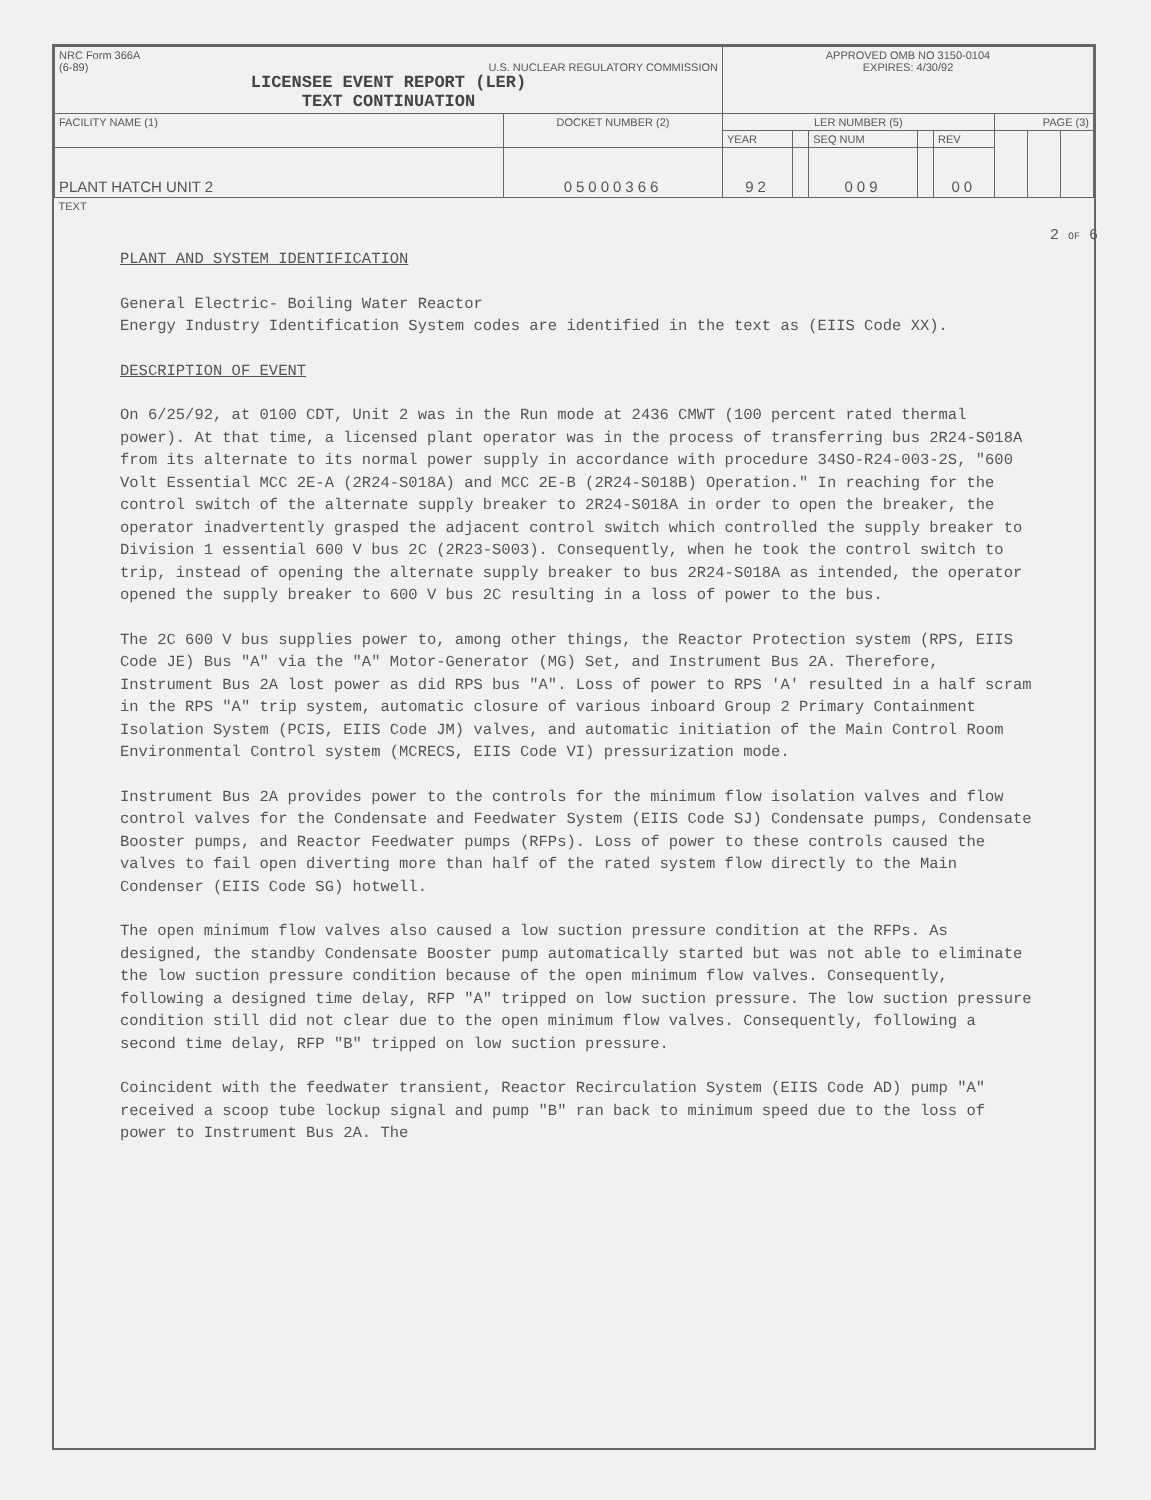| NRC Form 366A (6-89) U.S. NUCLEAR REGULATORY COMMISSION LICENSEE EVENT REPORT (LER) TEXT CONTINUATION | | APPROVED OMB NO 3150-0104 EXPIRES: 4/30/92 | | | | | | | |
| FACILITY NAME (1) | DOCKET NUMBER (2) | LER NUMBER (5) | | | | | PAGE (3) | | |
| | | YEAR | | SEQ NUM | | REV | | | |
| PLANT HATCH UNIT 2 | 05000366 | 92 | | 009 | | 00 | | | |
| TEXT | | | | | | | | | |
PLANT AND SYSTEM IDENTIFICATION
General Electric- Boiling Water Reactor
Energy Industry Identification System codes are identified in the text as (EIIS Code XX).
DESCRIPTION OF EVENT
On 6/25/92, at 0100 CDT, Unit 2 was in the Run mode at 2436 CMWT (100 percent rated thermal power). At that time, a licensed plant operator was in the process of transferring bus 2R24-S018A from its alternate to its normal power supply in accordance with procedure 34SO-R24-003-2S, "600 Volt Essential MCC 2E-A (2R24-S018A) and MCC 2E-B (2R24-S018B) Operation." In reaching for the control switch of the alternate supply breaker to 2R24-S018A in order to open the breaker, the operator inadvertently grasped the adjacent control switch which controlled the supply breaker to Division 1 essential 600 V bus 2C (2R23-S003). Consequently, when he took the control switch to trip, instead of opening the alternate supply breaker to bus 2R24-S018A as intended, the operator opened the supply breaker to 600 V bus 2C resulting in a loss of power to the bus.
The 2C 600 V bus supplies power to, among other things, the Reactor Protection system (RPS, EIIS Code JE) Bus "A" via the "A" Motor-Generator (MG) Set, and Instrument Bus 2A. Therefore, Instrument Bus 2A lost power as did RPS bus "A". Loss of power to RPS 'A' resulted in a half scram in the RPS "A" trip system, automatic closure of various inboard Group 2 Primary Containment Isolation System (PCIS, EIIS Code JM) valves, and automatic initiation of the Main Control Room Environmental Control system (MCRECS, EIIS Code VI) pressurization mode.
Instrument Bus 2A provides power to the controls for the minimum flow isolation valves and flow control valves for the Condensate and Feedwater System (EIIS Code SJ) Condensate pumps, Condensate Booster pumps, and Reactor Feedwater pumps (RFPs). Loss of power to these controls caused the valves to fail open diverting more than half of the rated system flow directly to the Main Condenser (EIIS Code SG) hotwell.
The open minimum flow valves also caused a low suction pressure condition at the RFPs. As designed, the standby Condensate Booster pump automatically started but was not able to eliminate the low suction pressure condition because of the open minimum flow valves. Consequently, following a designed time delay, RFP "A" tripped on low suction pressure. The low suction pressure condition still did not clear due to the open minimum flow valves. Consequently, following a second time delay, RFP "B" tripped on low suction pressure.
Coincident with the feedwater transient, Reactor Recirculation System (EIIS Code AD) pump "A" received a scoop tube lockup signal and pump "B" ran back to minimum speed due to the loss of power to Instrument Bus 2A. The
2 OF 6